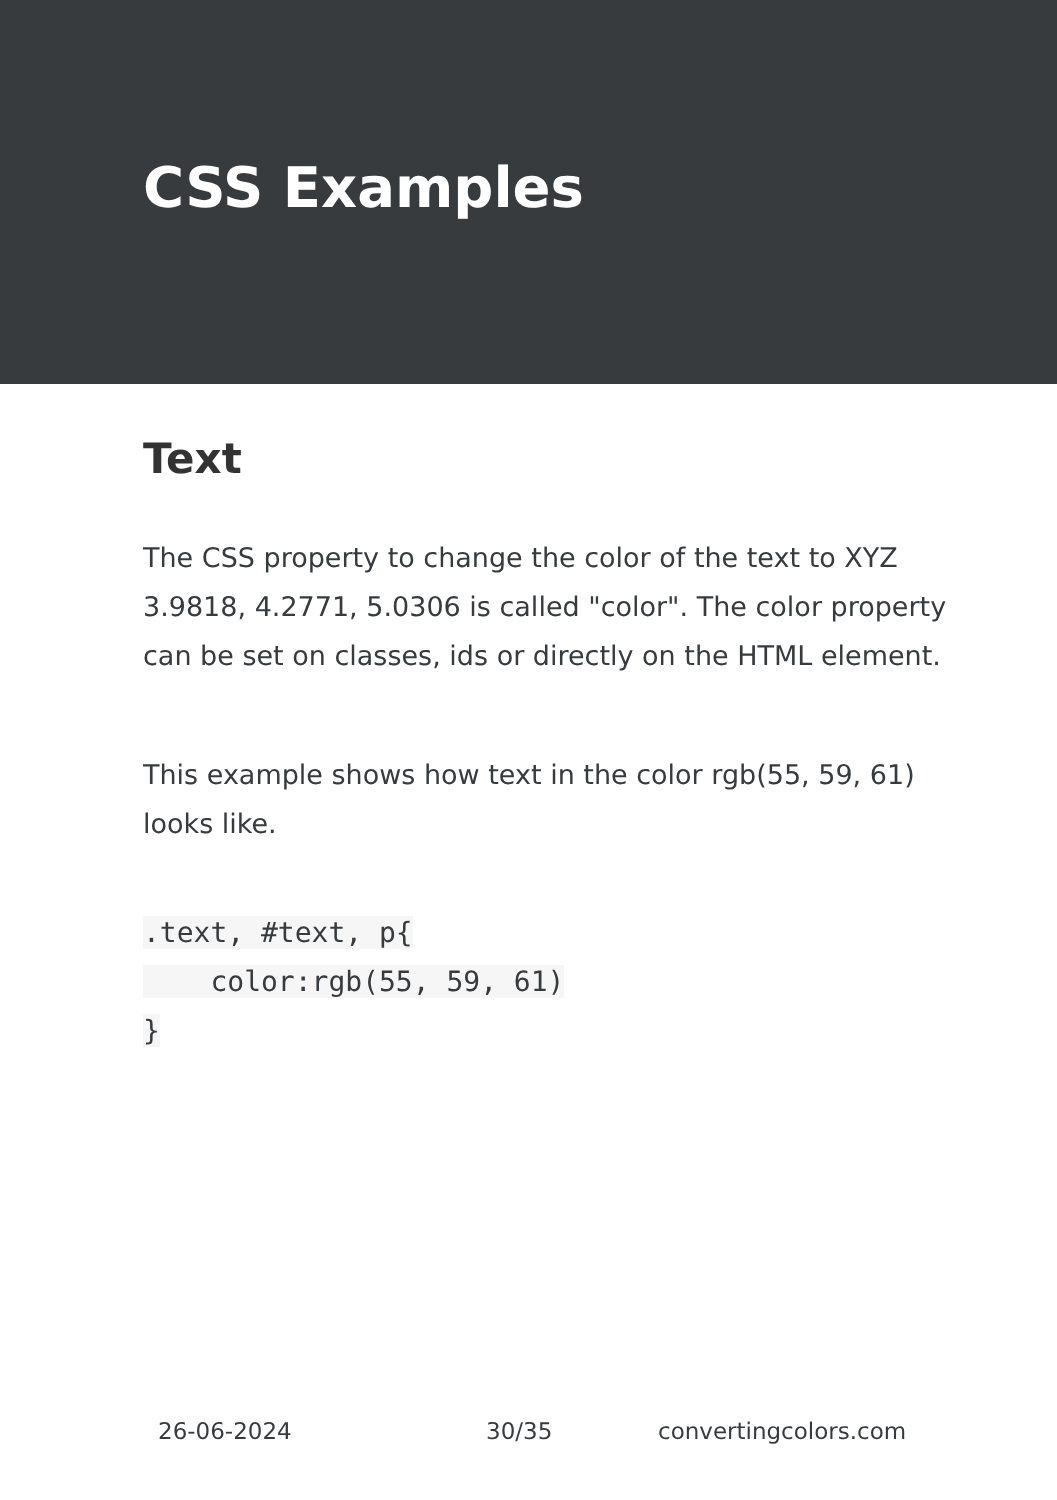CSS Examples
Text
The CSS property to change the color of the text to XYZ 3.9818, 4.2771, 5.0306 is called "color". The color property can be set on classes, ids or directly on the HTML element.
This example shows how text in the color rgb(55, 59, 61) looks like.
.text, #text, p{
    color:rgb(55, 59, 61)
}
26-06-2024 30/35 convertingcolors.com